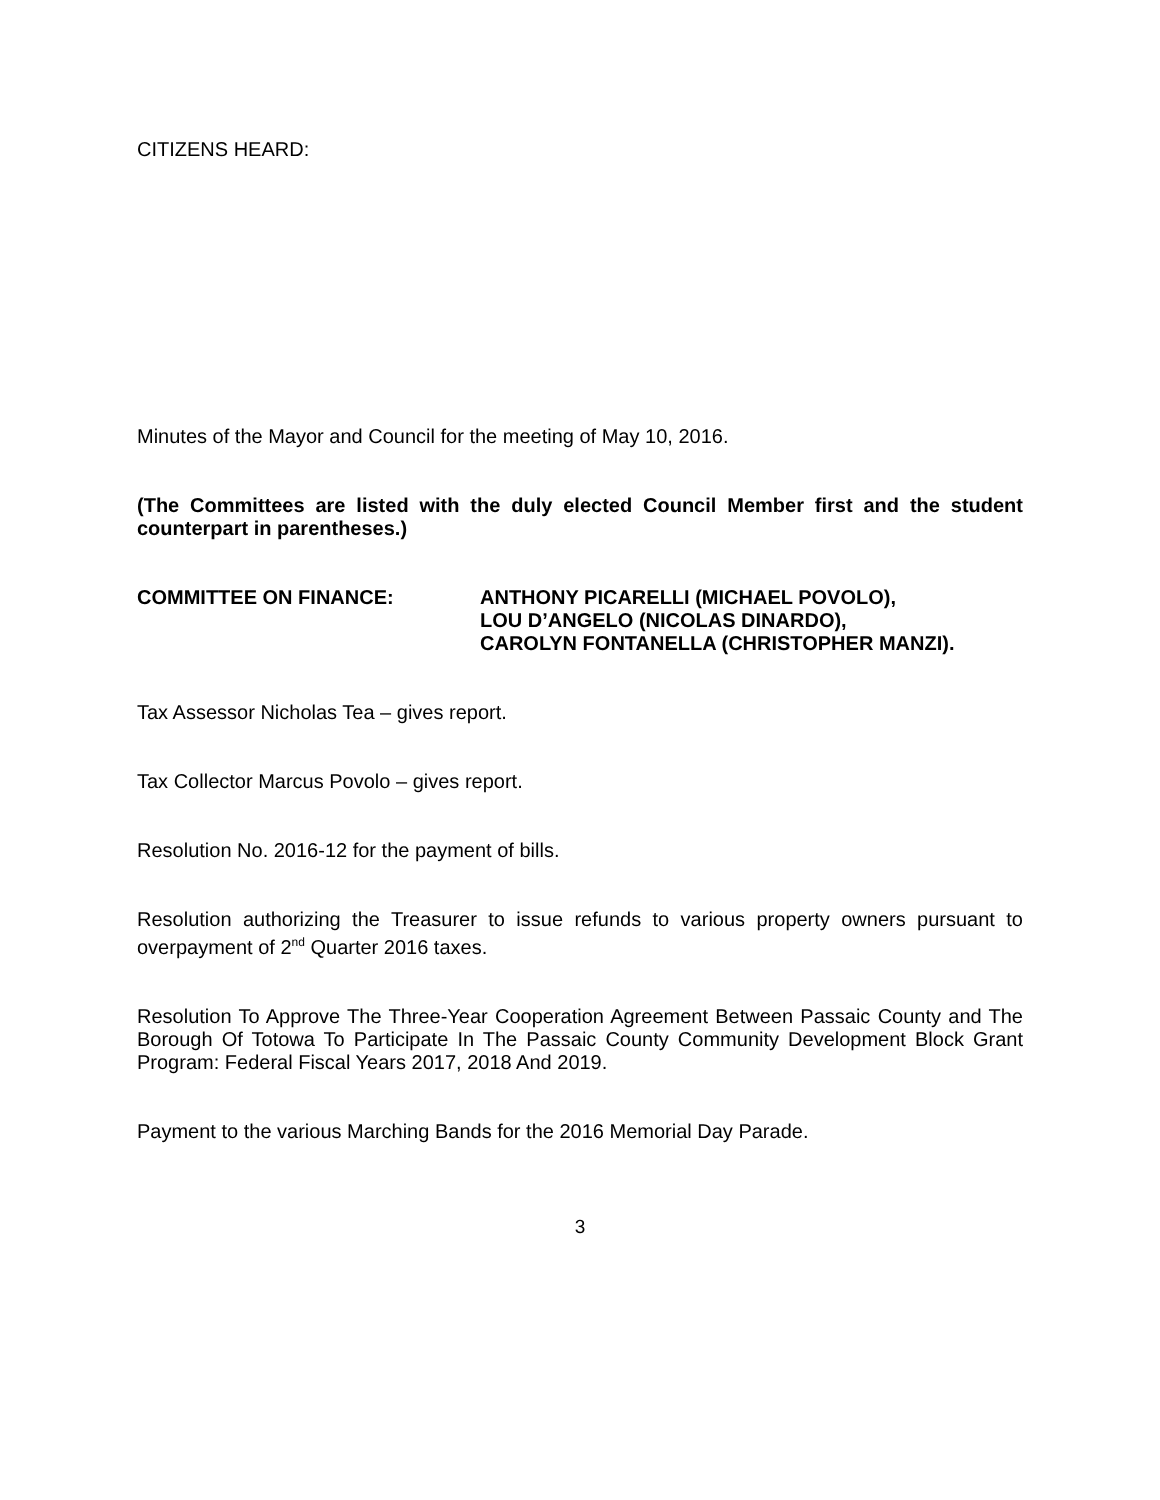CITIZENS HEARD:
Minutes of the Mayor and Council for the meeting of May 10, 2016.
(The Committees are listed with the duly elected Council Member first and the student counterpart in parentheses.)
COMMITTEE ON FINANCE: ANTHONY PICARELLI (MICHAEL POVOLO),
LOU D’ANGELO (NICOLAS DINARDO),
CAROLYN FONTANELLA (CHRISTOPHER MANZI).
Tax Assessor Nicholas Tea – gives report.
Tax Collector Marcus Povolo – gives report.
Resolution No. 2016-12 for the payment of bills.
Resolution authorizing the Treasurer to issue refunds to various property owners pursuant to overpayment of 2<sup>nd</sup> Quarter 2016 taxes.
Resolution To Approve The Three-Year Cooperation Agreement Between Passaic County and The Borough Of Totowa To Participate In The Passaic County Community Development Block Grant Program: Federal Fiscal Years 2017, 2018 And 2019.
Payment to the various Marching Bands for the 2016 Memorial Day Parade.
3